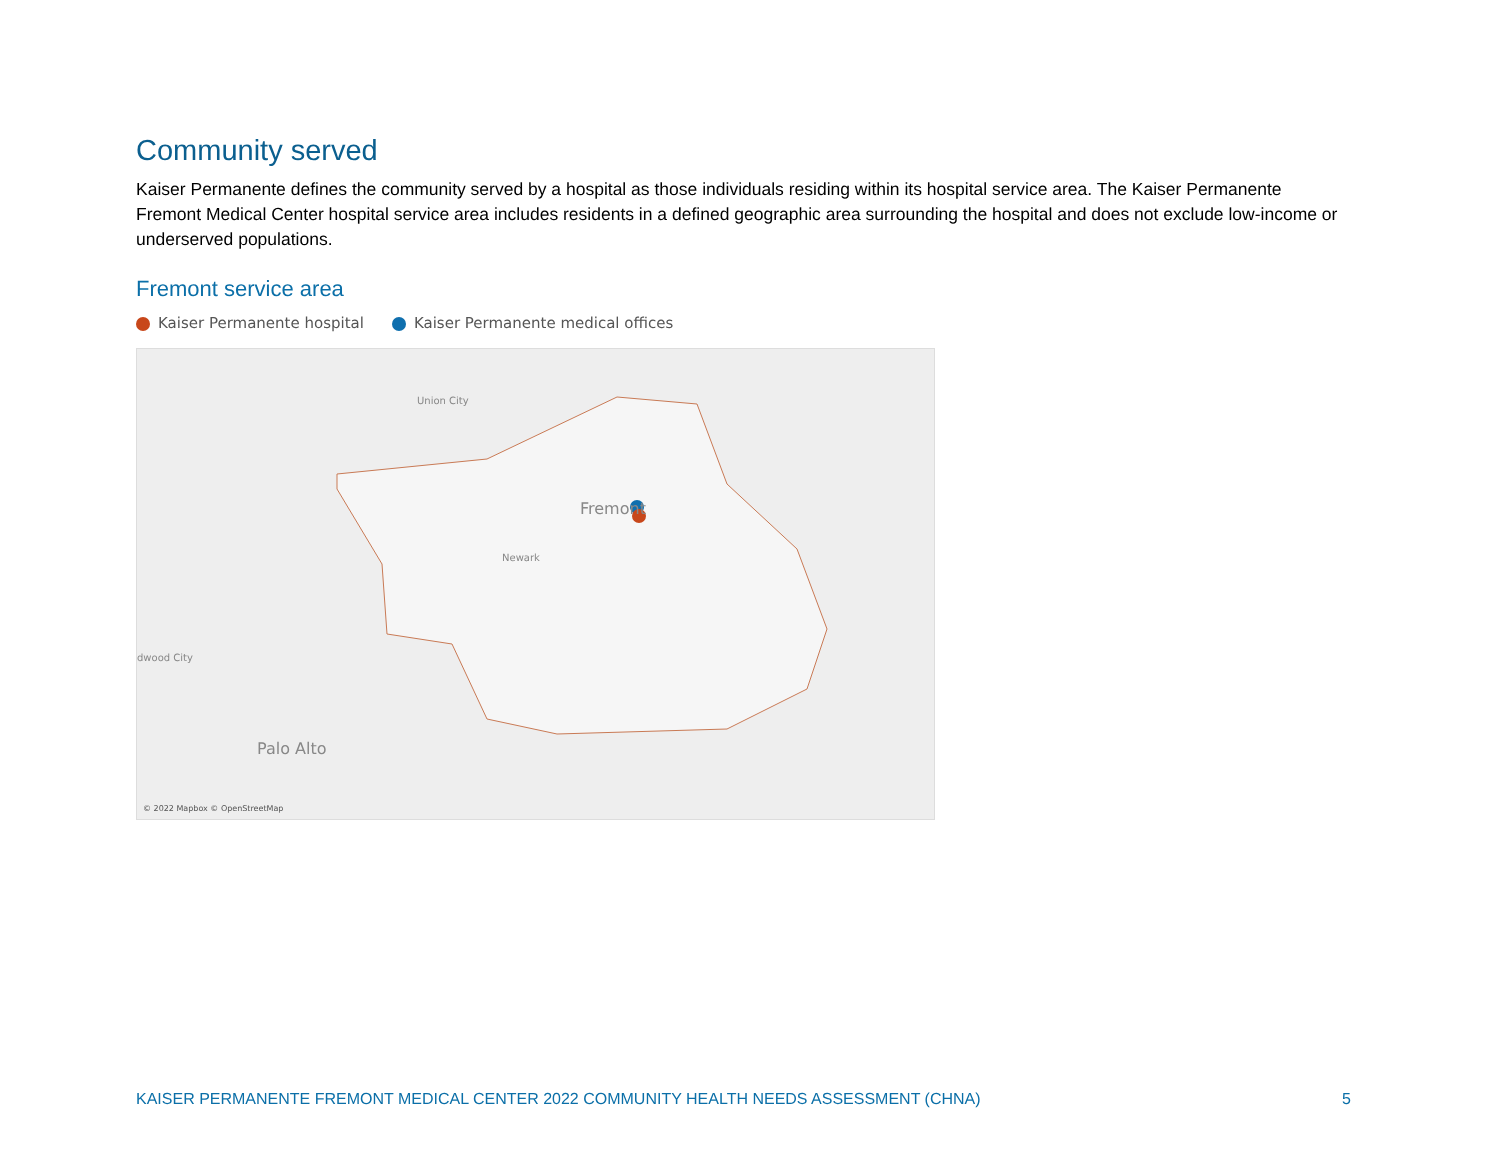Community served
Kaiser Permanente defines the community served by a hospital as those individuals residing within its hospital service area. The Kaiser Permanente Fremont Medical Center hospital service area includes residents in a defined geographic area surrounding the hospital and does not exclude low-income or underserved populations.
Fremont service area
Kaiser Permanente hospital Kaiser Permanente medical offices
Union City
Fremont
Newark
dwood City
Palo Alto
© 2022 Mapbox © OpenStreetMap
KAISER PERMANENTE FREMONT MEDICAL CENTER 2022 COMMUNITY HEALTH NEEDS ASSESSMENT (CHNA) 5